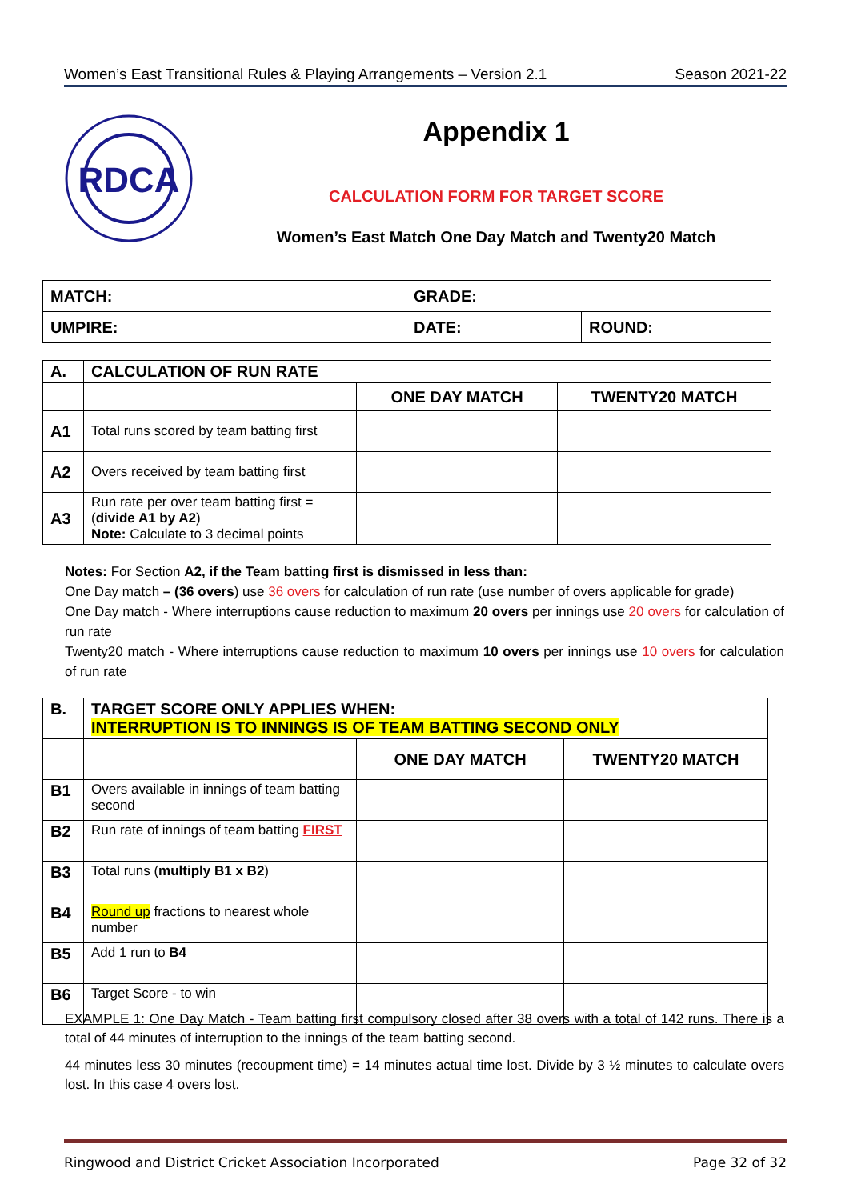Women’s East Transitional Rules & Playing Arrangements – Version 2.1 Season 2021-22
RDCA
Appendix 1
CALCULATION FORM FOR TARGET SCORE
Women’s East Match One Day Match and Twenty20 Match
| MATCH: | GRADE: | |
| UMPIRE: | DATE: | ROUND: |
| A. | CALCULATION OF RUN RATE | | |
| --- | --- | --- | --- |
| | | ONE DAY MATCH | TWENTY20 MATCH |
| A1 | Total runs scored by team batting first | | |
| A2 | Overs received by team batting first | | |
| A3 | Run rate per over team batting first = ( divide A1 by A2 ) Note: Calculate to 3 decimal points | | |
Notes: For Section A2, if the Team batting first is dismissed in less than:
One Day match – (36 overs) use 36 overs for calculation of run rate (use number of overs applicable for grade)
One Day match - Where interruptions cause reduction to maximum 20 overs per innings use 20 overs for calculation of run rate
Twenty20 match - Where interruptions cause reduction to maximum 10 overs per innings use 10 overs for calculation of run rate
| B. | TARGET SCORE ONLY APPLIES WHEN: INTERRUPTION IS TO INNINGS IS OF TEAM BATTING SECOND ONLY | | |
| --- | --- | --- | --- |
| | | ONE DAY MATCH | TWENTY20 MATCH |
| B1 | Overs available in innings of team batting second | | |
| B2 | Run rate of innings of team batting FIRST | | |
| B3 | Total runs ( multiply B1 x B2 ) | | |
| B4 | Round up fractions to nearest whole number | | |
| B5 | Add 1 run to B4 | | |
| B6 | Target Score - to win | | |
EXAMPLE 1: One Day Match - Team batting first compulsory closed after 38 overs with a total of 142 runs. There is a total of 44 minutes of interruption to the innings of the team batting second.
44 minutes less 30 minutes (recoupment time) = 14 minutes actual time lost. Divide by 3 ½ minutes to calculate overs lost. In this case 4 overs lost.
Ringwood and District Cricket Association Incorporated Page 32 of 32